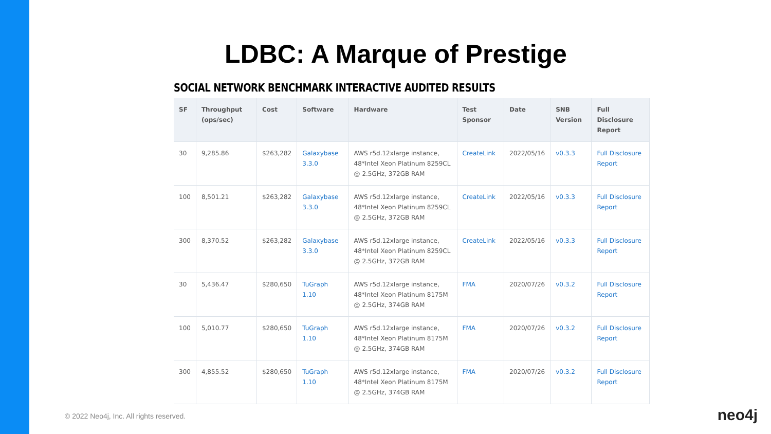LDBC: A Marque of Prestige
SOCIAL NETWORK BENCHMARK INTERACTIVE AUDITED RESULTS
| SF | Throughput (ops/sec) | Cost | Software | Hardware | Test Sponsor | Date | SNB Version | Full Disclosure Report |
| --- | --- | --- | --- | --- | --- | --- | --- | --- |
| 30 | 9,285.86 | $263,282 | Galaxybase 3.3.0 | AWS r5d.12xlarge instance, 48*Intel Xeon Platinum 8259CL @ 2.5GHz, 372GB RAM | CreateLink | 2022/05/16 | v0.3.3 | Full Disclosure Report |
| 100 | 8,501.21 | $263,282 | Galaxybase 3.3.0 | AWS r5d.12xlarge instance, 48*Intel Xeon Platinum 8259CL @ 2.5GHz, 372GB RAM | CreateLink | 2022/05/16 | v0.3.3 | Full Disclosure Report |
| 300 | 8,370.52 | $263,282 | Galaxybase 3.3.0 | AWS r5d.12xlarge instance, 48*Intel Xeon Platinum 8259CL @ 2.5GHz, 372GB RAM | CreateLink | 2022/05/16 | v0.3.3 | Full Disclosure Report |
| 30 | 5,436.47 | $280,650 | TuGraph 1.10 | AWS r5d.12xlarge instance, 48*Intel Xeon Platinum 8175M @ 2.5GHz, 374GB RAM | FMA | 2020/07/26 | v0.3.2 | Full Disclosure Report |
| 100 | 5,010.77 | $280,650 | TuGraph 1.10 | AWS r5d.12xlarge instance, 48*Intel Xeon Platinum 8175M @ 2.5GHz, 374GB RAM | FMA | 2020/07/26 | v0.3.2 | Full Disclosure Report |
| 300 | 4,855.52 | $280,650 | TuGraph 1.10 | AWS r5d.12xlarge instance, 48*Intel Xeon Platinum 8175M @ 2.5GHz, 374GB RAM | FMA | 2020/07/26 | v0.3.2 | Full Disclosure Report |
© 2022 Neo4j, Inc. All rights reserved.
neo4j